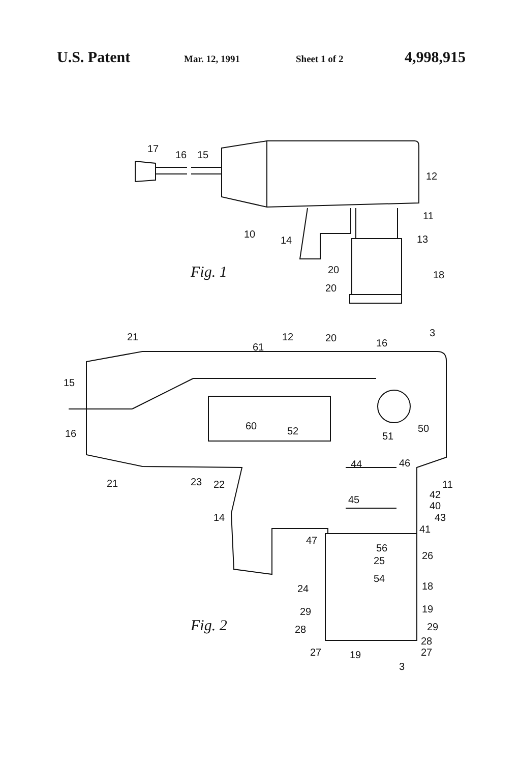U.S. Patent Mar. 12, 1991 Sheet 1 of 2 4,998,915
17
16
15
12
11
13
10
14
20
20
18
Fig. 1
21
12
20
16
61
15
16
60
52
51
50
44
46
21
23
22
11
42
40
45
43
14
41
47
56
26
25
54
24
18
29
19
28
29
28
27
19
27
3
3
Fig. 2